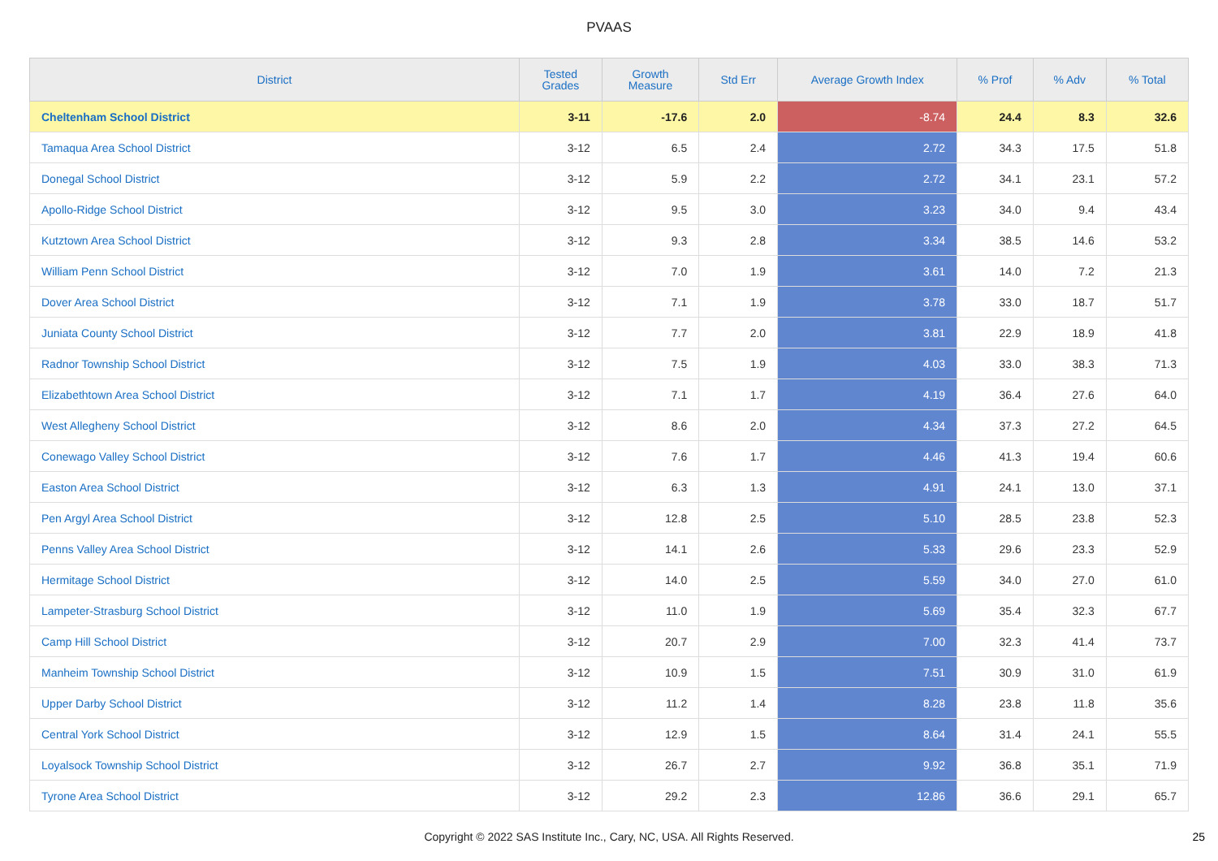PVAAS
| District | Tested Grades | Growth Measure | Std Err | Average Growth Index | % Prof | % Adv | % Total |
| --- | --- | --- | --- | --- | --- | --- | --- |
| Cheltenham School District | 3-11 | -17.6 | 2.0 | -8.74 | 24.4 | 8.3 | 32.6 |
| Tamaqua Area School District | 3-12 | 6.5 | 2.4 | 2.72 | 34.3 | 17.5 | 51.8 |
| Donegal School District | 3-12 | 5.9 | 2.2 | 2.72 | 34.1 | 23.1 | 57.2 |
| Apollo-Ridge School District | 3-12 | 9.5 | 3.0 | 3.23 | 34.0 | 9.4 | 43.4 |
| Kutztown Area School District | 3-12 | 9.3 | 2.8 | 3.34 | 38.5 | 14.6 | 53.2 |
| William Penn School District | 3-12 | 7.0 | 1.9 | 3.61 | 14.0 | 7.2 | 21.3 |
| Dover Area School District | 3-12 | 7.1 | 1.9 | 3.78 | 33.0 | 18.7 | 51.7 |
| Juniata County School District | 3-12 | 7.7 | 2.0 | 3.81 | 22.9 | 18.9 | 41.8 |
| Radnor Township School District | 3-12 | 7.5 | 1.9 | 4.03 | 33.0 | 38.3 | 71.3 |
| Elizabethtown Area School District | 3-12 | 7.1 | 1.7 | 4.19 | 36.4 | 27.6 | 64.0 |
| West Allegheny School District | 3-12 | 8.6 | 2.0 | 4.34 | 37.3 | 27.2 | 64.5 |
| Conewago Valley School District | 3-12 | 7.6 | 1.7 | 4.46 | 41.3 | 19.4 | 60.6 |
| Easton Area School District | 3-12 | 6.3 | 1.3 | 4.91 | 24.1 | 13.0 | 37.1 |
| Pen Argyl Area School District | 3-12 | 12.8 | 2.5 | 5.10 | 28.5 | 23.8 | 52.3 |
| Penns Valley Area School District | 3-12 | 14.1 | 2.6 | 5.33 | 29.6 | 23.3 | 52.9 |
| Hermitage School District | 3-12 | 14.0 | 2.5 | 5.59 | 34.0 | 27.0 | 61.0 |
| Lampeter-Strasburg School District | 3-12 | 11.0 | 1.9 | 5.69 | 35.4 | 32.3 | 67.7 |
| Camp Hill School District | 3-12 | 20.7 | 2.9 | 7.00 | 32.3 | 41.4 | 73.7 |
| Manheim Township School District | 3-12 | 10.9 | 1.5 | 7.51 | 30.9 | 31.0 | 61.9 |
| Upper Darby School District | 3-12 | 11.2 | 1.4 | 8.28 | 23.8 | 11.8 | 35.6 |
| Central York School District | 3-12 | 12.9 | 1.5 | 8.64 | 31.4 | 24.1 | 55.5 |
| Loyalsock Township School District | 3-12 | 26.7 | 2.7 | 9.92 | 36.8 | 35.1 | 71.9 |
| Tyrone Area School District | 3-12 | 29.2 | 2.3 | 12.86 | 36.6 | 29.1 | 65.7 |
Copyright © 2022 SAS Institute Inc., Cary, NC, USA. All Rights Reserved. 25